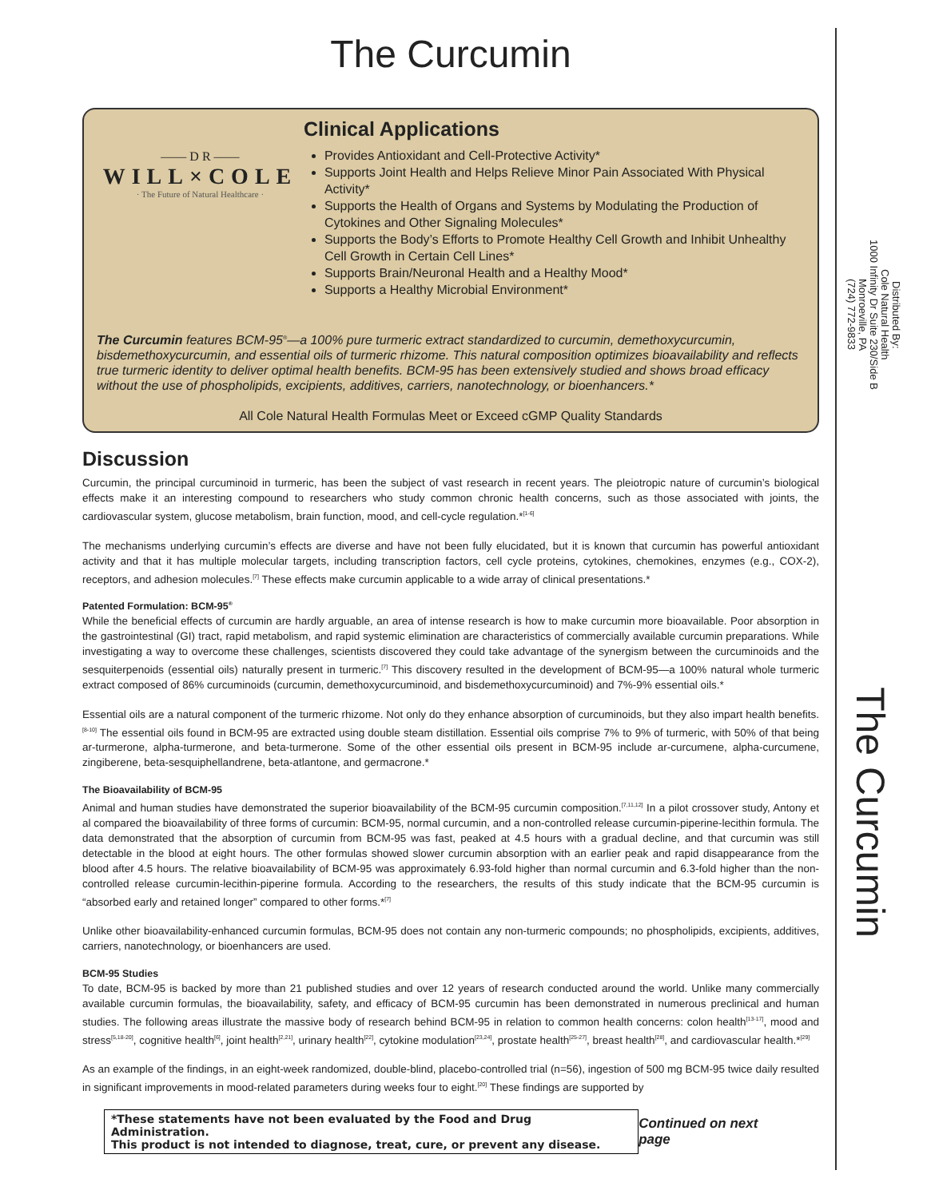The Curcumin
—— D R ——
WILL×COLE
· The Future of Natural Healthcare ·
Clinical Applications
Provides Antioxidant and Cell-Protective Activity*
Supports Joint Health and Helps Relieve Minor Pain Associated With Physical Activity*
Supports the Health of Organs and Systems by Modulating the Production of Cytokines and Other Signaling Molecules*
Supports the Body’s Efforts to Promote Healthy Cell Growth and Inhibit Unhealthy Cell Growth in Certain Cell Lines*
Supports Brain/Neuronal Health and a Healthy Mood*
Supports a Healthy Microbial Environment*
The Curcumin features BCM-95<sup>®</sup>—a 100% pure turmeric extract standardized to curcumin, demethoxycurcumin, bisdemethoxycurcumin, and essential oils of turmeric rhizome. This natural composition optimizes bioavailability and reflects true turmeric identity to deliver optimal health benefits. BCM-95 has been extensively studied and shows broad efficacy without the use of phospholipids, excipients, additives, carriers, nanotechnology, or bioenhancers.*
All Cole Natural Health Formulas Meet or Exceed cGMP Quality Standards
Discussion
Curcumin, the principal curcuminoid in turmeric, has been the subject of vast research in recent years. The pleiotropic nature of curcumin’s biological effects make it an interesting compound to researchers who study common chronic health concerns, such as those associated with joints, the cardiovascular system, glucose metabolism, brain function, mood, and cell-cycle regulation.*<sup>[1-6]</sup>
The mechanisms underlying curcumin’s effects are diverse and have not been fully elucidated, but it is known that curcumin has powerful antioxidant activity and that it has multiple molecular targets, including transcription factors, cell cycle proteins, cytokines, chemokines, enzymes (e.g., COX-2), receptors, and adhesion molecules.<sup>[7]</sup> These effects make curcumin applicable to a wide array of clinical presentations.*
Patented Formulation: BCM-95<sup>®</sup>
While the beneficial effects of curcumin are hardly arguable, an area of intense research is how to make curcumin more bioavailable. Poor absorption in the gastrointestinal (GI) tract, rapid metabolism, and rapid systemic elimination are characteristics of commercially available curcumin preparations. While investigating a way to overcome these challenges, scientists discovered they could take advantage of the synergism between the curcuminoids and the sesquiterpenoids (essential oils) naturally present in turmeric.<sup>[7]</sup> This discovery resulted in the development of BCM-95—a 100% natural whole turmeric extract composed of 86% curcuminoids (curcumin, demethoxycurcuminoid, and bisdemethoxycurcuminoid) and 7%-9% essential oils.*
Essential oils are a natural component of the turmeric rhizome. Not only do they enhance absorption of curcuminoids, but they also impart health benefits.<sup>[8-10]</sup> The essential oils found in BCM-95 are extracted using double steam distillation. Essential oils comprise 7% to 9% of turmeric, with 50% of that being ar-turmerone, alpha-turmerone, and beta-turmerone. Some of the other essential oils present in BCM-95 include ar-curcumene, alpha-curcumene, zingiberene, beta-sesquiphellandrene, beta-atlantone, and germacrone.*
The Bioavailability of BCM-95
Animal and human studies have demonstrated the superior bioavailability of the BCM-95 curcumin composition.<sup>[7,11,12]</sup> In a pilot crossover study, Antony et al compared the bioavailability of three forms of curcumin: BCM-95, normal curcumin, and a non-controlled release curcumin-piperine-lecithin formula. The data demonstrated that the absorption of curcumin from BCM-95 was fast, peaked at 4.5 hours with a gradual decline, and that curcumin was still detectable in the blood at eight hours. The other formulas showed slower curcumin absorption with an earlier peak and rapid disappearance from the blood after 4.5 hours. The relative bioavailability of BCM-95 was approximately 6.93-fold higher than normal curcumin and 6.3-fold higher than the non-controlled release curcumin-lecithin-piperine formula. According to the researchers, the results of this study indicate that the BCM-95 curcumin is “absorbed early and retained longer” compared to other forms.*<sup>[7]</sup>
Unlike other bioavailability-enhanced curcumin formulas, BCM-95 does not contain any non-turmeric compounds; no phospholipids, excipients, additives, carriers, nanotechnology, or bioenhancers are used.
BCM-95 Studies
To date, BCM-95 is backed by more than 21 published studies and over 12 years of research conducted around the world. Unlike many commercially available curcumin formulas, the bioavailability, safety, and efficacy of BCM-95 curcumin has been demonstrated in numerous preclinical and human studies. The following areas illustrate the massive body of research behind BCM-95 in relation to common health concerns: colon health<sup>[13-17]</sup>, mood and stress<sup>[5,18-20]</sup>, cognitive health<sup>[6]</sup>, joint health<sup>[2,21]</sup>, urinary health<sup>[22]</sup>, cytokine modulation<sup>[23,24]</sup>, prostate health<sup>[25-27]</sup>, breast health<sup>[28]</sup>, and cardiovascular health.*<sup>[29]</sup>
As an example of the findings, in an eight-week randomized, double-blind, placebo-controlled trial (n=56), ingestion of 500 mg BCM-95 twice daily resulted in significant improvements in mood-related parameters during weeks four to eight.<sup>[20]</sup> These findings are supported by
*These statements have not been evaluated by the Food and Drug Administration.
This product is not intended to diagnose, treat, cure, or prevent any disease.
Continued on next page
Distributed By:
Cole Natural Health
1000 Infinity Dr Suite 230/Side B
Monroeville, PA
(724) 772-9833
The Curcumin